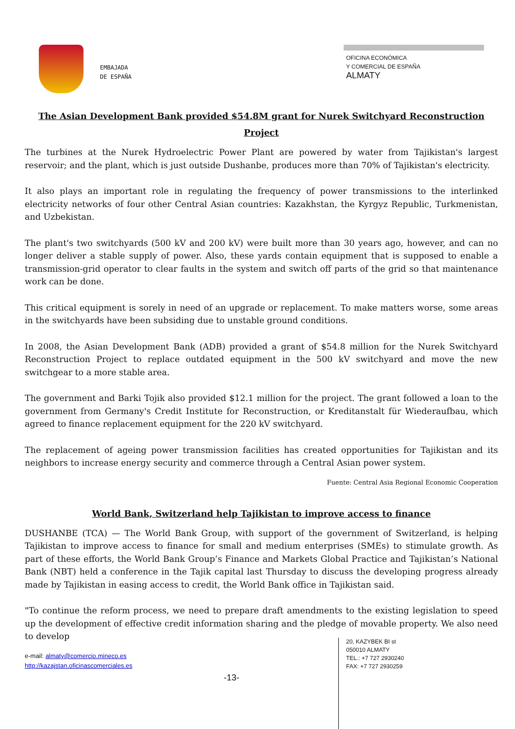EMBAJADA
DE ESPAÑA
OFICINA ECONÓMICA
Y COMERCIAL DE ESPAÑA
ALMATY
The Asian Development Bank provided $54.8M grant for Nurek Switchyard Reconstruction Project
The turbines at the Nurek Hydroelectric Power Plant are powered by water from Tajikistan's largest reservoir; and the plant, which is just outside Dushanbe, produces more than 70% of Tajikistan's electricity.
It also plays an important role in regulating the frequency of power transmissions to the interlinked electricity networks of four other Central Asian countries: Kazakhstan, the Kyrgyz Republic, Turkmenistan, and Uzbekistan.
The plant's two switchyards (500 kV and 200 kV) were built more than 30 years ago, however, and can no longer deliver a stable supply of power. Also, these yards contain equipment that is supposed to enable a transmission-grid operator to clear faults in the system and switch off parts of the grid so that maintenance work can be done.
This critical equipment is sorely in need of an upgrade or replacement. To make matters worse, some areas in the switchyards have been subsiding due to unstable ground conditions.
In 2008, the Asian Development Bank (ADB) provided a grant of $54.8 million for the Nurek Switchyard Reconstruction Project to replace outdated equipment in the 500 kV switchyard and move the new switchgear to a more stable area.
The government and Barki Tojik also provided $12.1 million for the project. The grant followed a loan to the government from Germany's Credit Institute for Reconstruction, or Kreditanstalt für Wiederaufbau, which agreed to finance replacement equipment for the 220 kV switchyard.
The replacement of ageing power transmission facilities has created opportunities for Tajikistan and its neighbors to increase energy security and commerce through a Central Asian power system.
Fuente: Central Asia Regional Economic Cooperation
World Bank, Switzerland help Tajikistan to improve access to finance
DUSHANBE (TCA) — The World Bank Group, with support of the government of Switzerland, is helping Tajikistan to improve access to finance for small and medium enterprises (SMEs) to stimulate growth. As part of these efforts, the World Bank Group’s Finance and Markets Global Practice and Tajikistan’s National Bank (NBT) held a conference in the Tajik capital last Thursday to discuss the developing progress already made by Tajikistan in easing access to credit, the World Bank office in Tajikistan said.
"To continue the reform process, we need to prepare draft amendments to the existing legislation to speed up the development of effective credit information sharing and the pledge of movable property. We also need to develop
e-mail: almaty@comercio.mineco.es
http://kazajstan.oficinascomerciales.es
-13-
20, KAZYBEK BI st
050010 ALMATY
TEL.: +7 727 2930240
FAX: +7 727 2930259